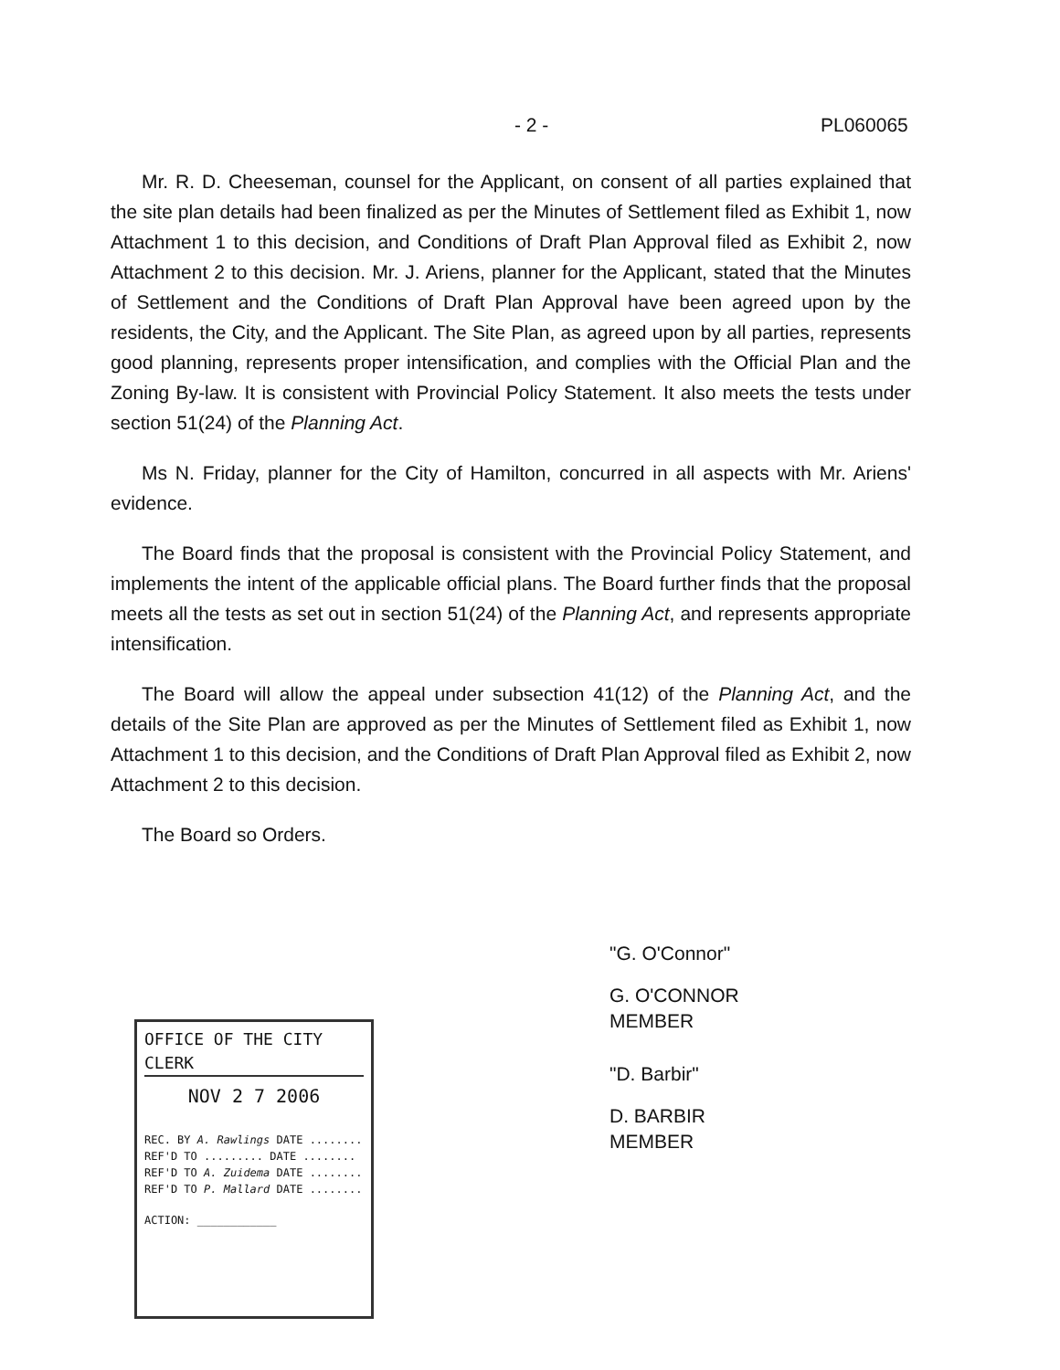- 2 - PL060065
Mr. R. D. Cheeseman, counsel for the Applicant, on consent of all parties explained that the site plan details had been finalized as per the Minutes of Settlement filed as Exhibit 1, now Attachment 1 to this decision, and Conditions of Draft Plan Approval filed as Exhibit 2, now Attachment 2 to this decision. Mr. J. Ariens, planner for the Applicant, stated that the Minutes of Settlement and the Conditions of Draft Plan Approval have been agreed upon by the residents, the City, and the Applicant. The Site Plan, as agreed upon by all parties, represents good planning, represents proper intensification, and complies with the Official Plan and the Zoning By-law. It is consistent with Provincial Policy Statement. It also meets the tests under section 51(24) of the Planning Act.
Ms N. Friday, planner for the City of Hamilton, concurred in all aspects with Mr. Ariens' evidence.
The Board finds that the proposal is consistent with the Provincial Policy Statement, and implements the intent of the applicable official plans. The Board further finds that the proposal meets all the tests as set out in section 51(24) of the Planning Act, and represents appropriate intensification.
The Board will allow the appeal under subsection 41(12) of the Planning Act, and the details of the Site Plan are approved as per the Minutes of Settlement filed as Exhibit 1, now Attachment 1 to this decision, and the Conditions of Draft Plan Approval filed as Exhibit 2, now Attachment 2 to this decision.
The Board so Orders.
OFFICE OF THE CITY CLERK
NOV 2 7 2006
REC. BY A. Rawlings DATE ........
REF'D TO ......... DATE ........
REF'D TO A. Zuidema DATE ........
REF'D TO P. Mallard DATE ........
ACTION: ____________
"G. O'Connor"
G. O'CONNOR
MEMBER
"D. Barbir"
D. BARBIR
MEMBER